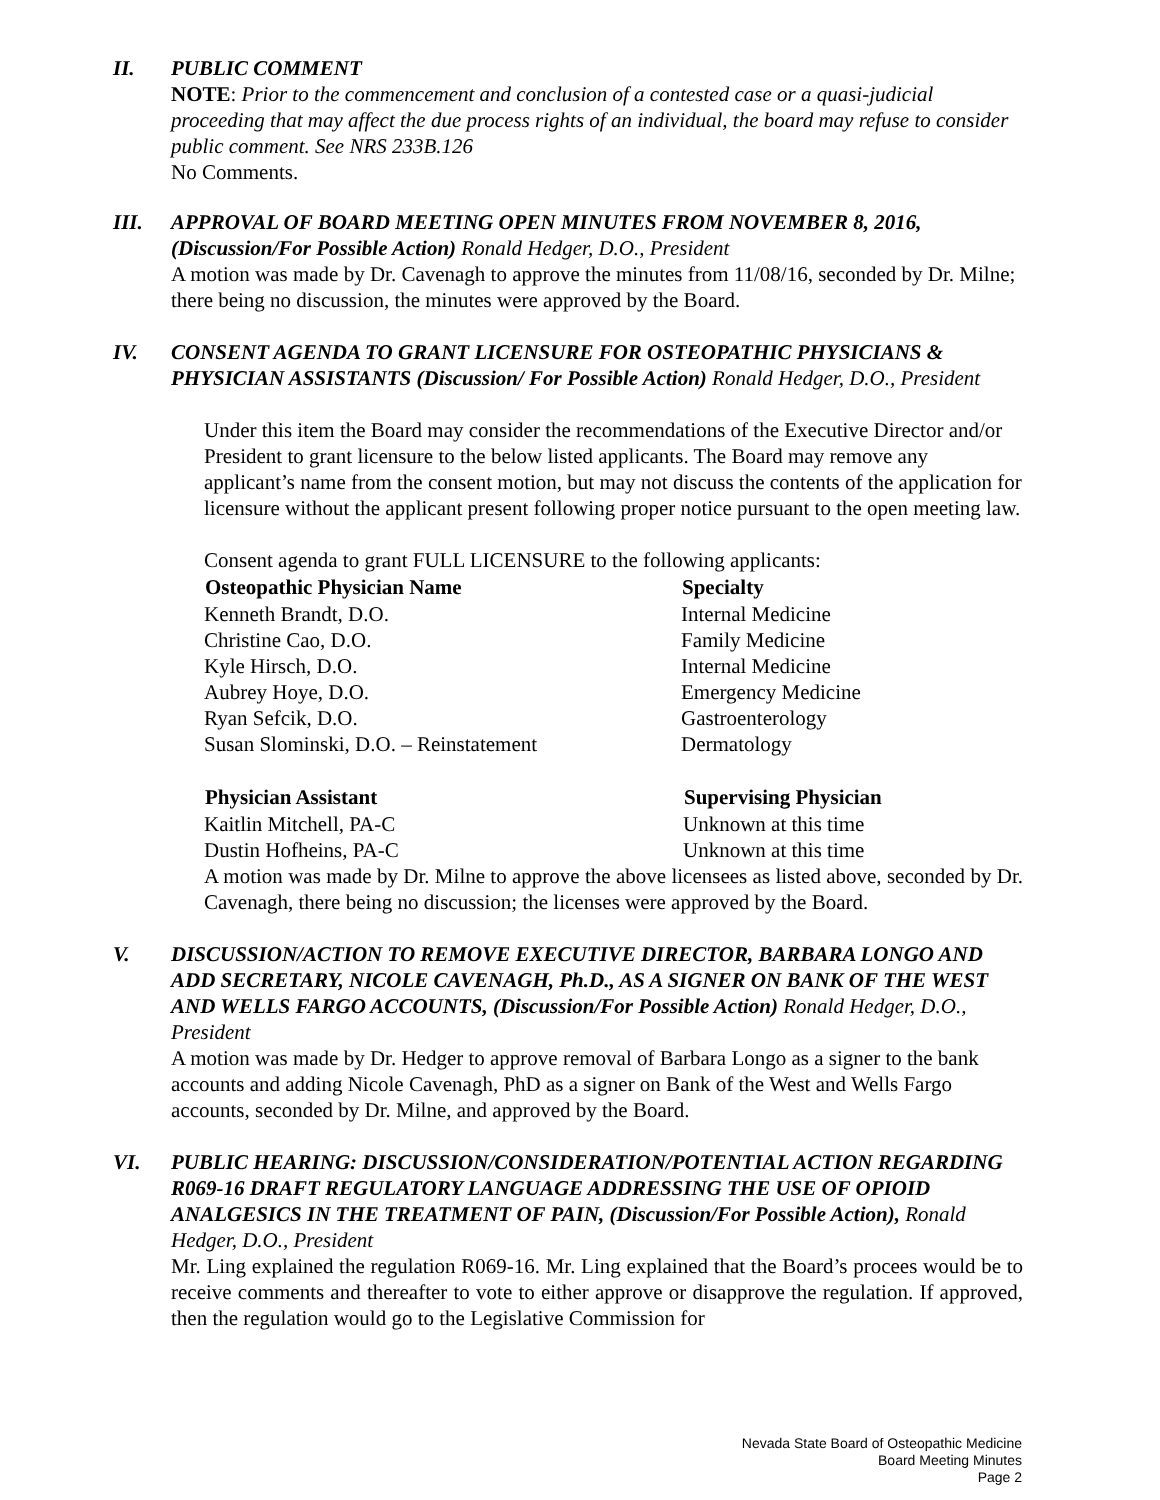II. PUBLIC COMMENT
NOTE: Prior to the commencement and conclusion of a contested case or a quasi-judicial proceeding that may affect the due process rights of an individual, the board may refuse to consider public comment. See NRS 233B.126
No Comments.
III. APPROVAL OF BOARD MEETING OPEN MINUTES FROM NOVEMBER 8, 2016, (Discussion/For Possible Action) Ronald Hedger, D.O., President
A motion was made by Dr. Cavenagh to approve the minutes from 11/08/16, seconded by Dr. Milne; there being no discussion, the minutes were approved by the Board.
IV. CONSENT AGENDA TO GRANT LICENSURE FOR OSTEOPATHIC PHYSICIANS & PHYSICIAN ASSISTANTS (Discussion/ For Possible Action) Ronald Hedger, D.O., President
Under this item the Board may consider the recommendations of the Executive Director and/or President to grant licensure to the below listed applicants. The Board may remove any applicant’s name from the consent motion, but may not discuss the contents of the application for licensure without the applicant present following proper notice pursuant to the open meeting law.
Consent agenda to grant FULL LICENSURE to the following applicants:
| Osteopathic Physician Name | Specialty |
| --- | --- |
| Kenneth Brandt, D.O. | Internal Medicine |
| Christine Cao, D.O. | Family Medicine |
| Kyle Hirsch, D.O. | Internal Medicine |
| Aubrey Hoye, D.O. | Emergency Medicine |
| Ryan Sefcik, D.O. | Gastroenterology |
| Susan Slominski, D.O. – Reinstatement | Dermatology |
| Physician Assistant | Supervising Physician |
| --- | --- |
| Kaitlin Mitchell, PA-C | Unknown at this time |
| Dustin Hofheins, PA-C | Unknown at this time |
A motion was made by Dr. Milne to approve the above licensees as listed above, seconded by Dr. Cavenagh, there being no discussion; the licenses were approved by the Board.
V. DISCUSSION/ACTION TO REMOVE EXECUTIVE DIRECTOR, BARBARA LONGO AND ADD SECRETARY, NICOLE CAVENAGH, Ph.D., AS A SIGNER ON BANK OF THE WEST AND WELLS FARGO ACCOUNTS, (Discussion/For Possible Action) Ronald Hedger, D.O., President
A motion was made by Dr. Hedger to approve removal of Barbara Longo as a signer to the bank accounts and adding Nicole Cavenagh, PhD as a signer on Bank of the West and Wells Fargo accounts, seconded by Dr. Milne, and approved by the Board.
VI. PUBLIC HEARING: DISCUSSION/CONSIDERATION/POTENTIAL ACTION REGARDING R069-16 DRAFT REGULATORY LANGUAGE ADDRESSING THE USE OF OPIOID ANALGESICS IN THE TREATMENT OF PAIN, (Discussion/For Possible Action), Ronald Hedger, D.O., President
Mr. Ling explained the regulation R069-16. Mr. Ling explained that the Board’s procees would be to receive comments and thereafter to vote to either approve or disapprove the regulation. If approved, then the regulation would go to the Legislative Commission for
Nevada State Board of Osteopathic Medicine
Board Meeting Minutes
Page 2